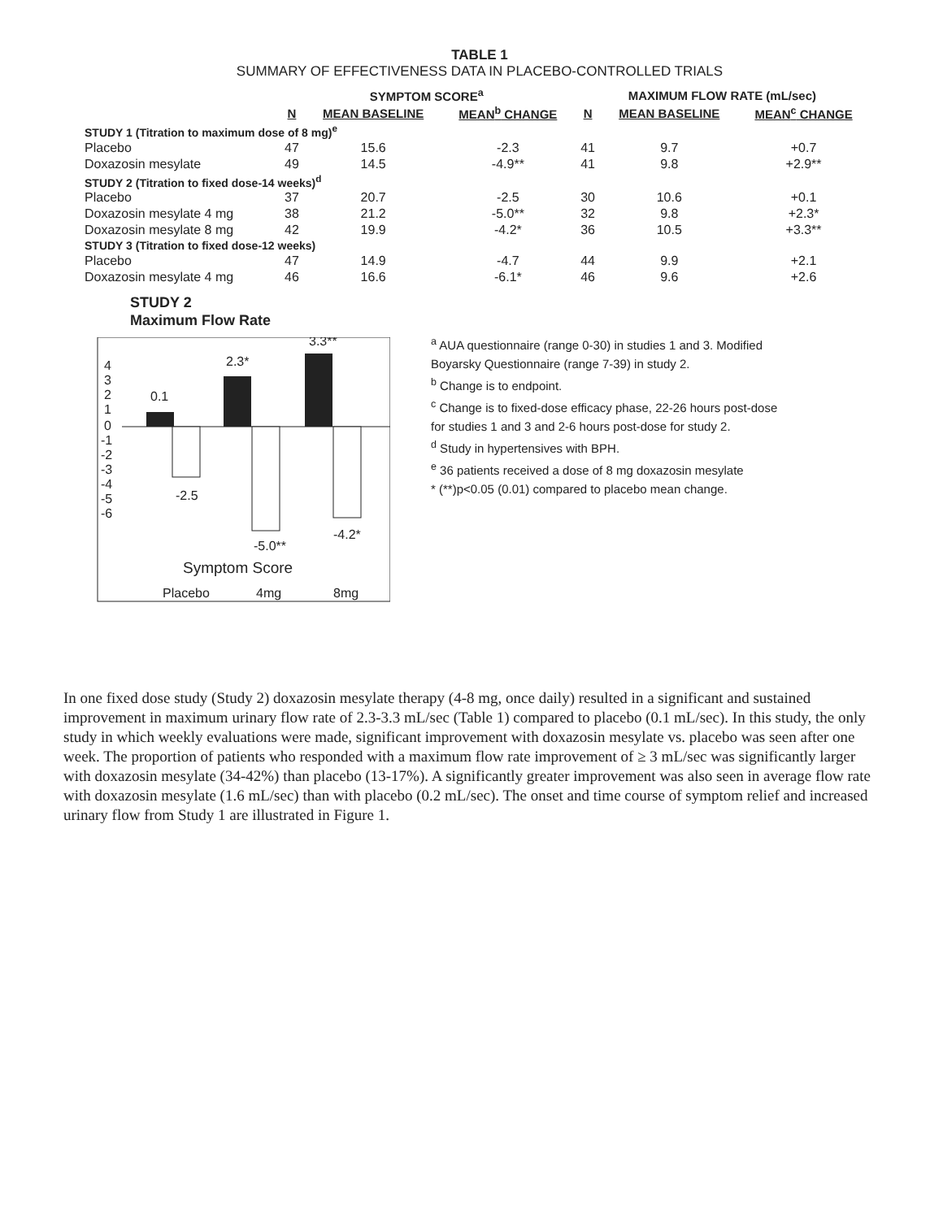TABLE 1
SUMMARY OF EFFECTIVENESS DATA IN PLACEBO-CONTROLLED TRIALS
| | SYMPTOM SCORE<sup>a</sup> | | | MAXIMUM FLOW RATE (mL/sec) | | |
| --- | --- | --- | --- | --- | --- | --- |
| | N | MEAN BASELINE | MEAN<sup>b</sup> CHANGE | N | MEAN BASELINE | MEAN<sup>c</sup> CHANGE |
| STUDY 1 (Titration to maximum dose of 8 mg)<sup>e</sup> | | | | | | |
| Placebo | 47 | 15.6 | -2.3 | 41 | 9.7 | +0.7 |
| Doxazosin mesylate | 49 | 14.5 | -4.9** | 41 | 9.8 | +2.9** |
| STUDY 2 (Titration to fixed dose-14 weeks)<sup>d</sup> | | | | | | |
| Placebo | 37 | 20.7 | -2.5 | 30 | 10.6 | +0.1 |
| Doxazosin mesylate 4 mg | 38 | 21.2 | -5.0** | 32 | 9.8 | +2.3* |
| Doxazosin mesylate 8 mg | 42 | 19.9 | -4.2* | 36 | 10.5 | +3.3** |
| STUDY 3 (Titration to fixed dose-12 weeks) | | | | | | |
| Placebo | 47 | 14.9 | -4.7 | 44 | 9.9 | +2.1 |
| Doxazosin mesylate 4 mg | 46 | 16.6 | -6.1* | 46 | 9.6 | +2.6 |
STUDY 2
Maximum Flow Rate
4
3
2
1
0
-1
-2
-3
-4
-5
-6
0.1
2.3*
3.3**
-2.5
-5.0**
-4.2*
Symptom Score
Placebo
4mg
8mg
<sup>a</sup> AUA questionnaire (range 0-30) in studies 1 and 3. Modified Boyarsky Questionnaire (range 7-39) in study 2.
<sup>b</sup> Change is to endpoint.
<sup>c</sup> Change is to fixed-dose efficacy phase, 22-26 hours post-dose for studies 1 and 3 and 2-6 hours post-dose for study 2.
<sup>d</sup> Study in hypertensives with BPH.
<sup>e</sup> 36 patients received a dose of 8 mg doxazosin mesylate
* (**)p<0.05 (0.01) compared to placebo mean change.
In one fixed dose study (Study 2) doxazosin mesylate therapy (4-8 mg, once daily) resulted in a significant and sustained improvement in maximum urinary flow rate of 2.3-3.3 mL/sec (Table 1) compared to placebo (0.1 mL/sec). In this study, the only study in which weekly evaluations were made, significant improvement with doxazosin mesylate vs. placebo was seen after one week. The proportion of patients who responded with a maximum flow rate improvement of ≥ 3 mL/sec was significantly larger with doxazosin mesylate (34-42%) than placebo (13-17%). A significantly greater improvement was also seen in average flow rate with doxazosin mesylate (1.6 mL/sec) than with placebo (0.2 mL/sec). The onset and time course of symptom relief and increased urinary flow from Study 1 are illustrated in Figure 1.